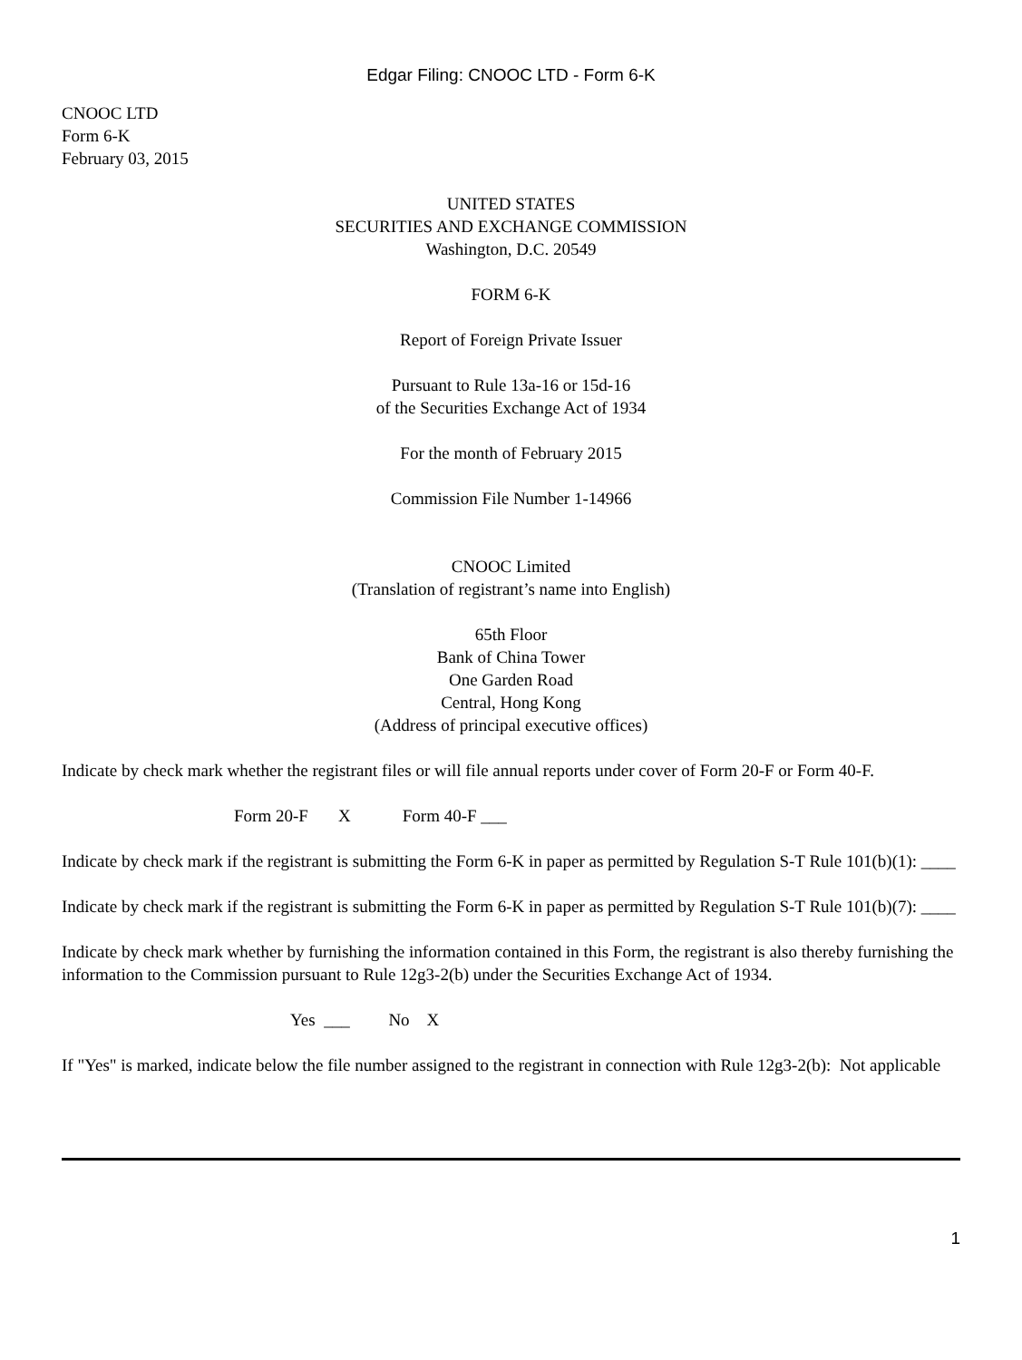Edgar Filing: CNOOC LTD - Form 6-K
CNOOC LTD
Form 6-K
February 03, 2015
UNITED STATES
SECURITIES AND EXCHANGE COMMISSION
Washington, D.C. 20549
FORM 6-K
Report of Foreign Private Issuer
Pursuant to Rule 13a-16 or 15d-16
of the Securities Exchange Act of 1934
For the month of February 2015
Commission File Number 1-14966
CNOOC Limited
(Translation of registrant’s name into English)
65th Floor
Bank of China Tower
One Garden Road
Central, Hong Kong
(Address of principal executive offices)
Indicate by check mark whether the registrant files or will file annual reports under cover of Form 20-F or Form 40-F.
Form 20-F X Form 40-F ___
Indicate by check mark if the registrant is submitting the Form 6-K in paper as permitted by Regulation S-T Rule 101(b)(1): ____
Indicate by check mark if the registrant is submitting the Form 6-K in paper as permitted by Regulation S-T Rule 101(b)(7): ____
Indicate by check mark whether by furnishing the information contained in this Form, the registrant is also thereby furnishing the information to the Commission pursuant to Rule 12g3-2(b) under the Securities Exchange Act of 1934.
Yes ___ No X
If "Yes" is marked, indicate below the file number assigned to the registrant in connection with Rule 12g3-2(b): Not applicable
1